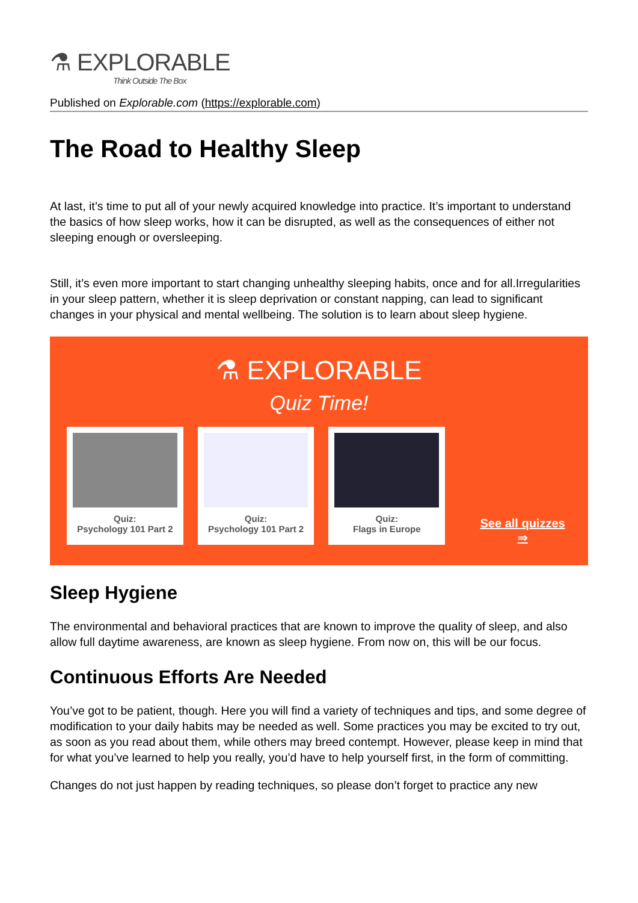⚗ EXPLORABLE
Think Outside The Box
Published on Explorable.com (https://explorable.com)
The Road to Healthy Sleep
At last, it’s time to put all of your newly acquired knowledge into practice. It’s important to understand the basics of how sleep works, how it can be disrupted, as well as the consequences of either not sleeping enough or oversleeping.
Still, it’s even more important to start changing unhealthy sleeping habits, once and for all.Irregularities in your sleep pattern, whether it is sleep deprivation or constant napping, can lead to significant changes in your physical and mental wellbeing. The solution is to learn about sleep hygiene.
⚗ EXPLORABLE
Quiz Time!
Quiz:
Psychology 101 Part 2
Quiz:
Psychology 101 Part 2
Quiz:
Flags in Europe
See all quizzes ⇒
Sleep Hygiene
The environmental and behavioral practices that are known to improve the quality of sleep, and also allow full daytime awareness, are known as sleep hygiene. From now on, this will be our focus.
Continuous Efforts Are Needed
You’ve got to be patient, though. Here you will find a variety of techniques and tips, and some degree of modification to your daily habits may be needed as well. Some practices you may be excited to try out, as soon as you read about them, while others may breed contempt. However, please keep in mind that for what you’ve learned to help you really, you’d have to help yourself first, in the form of committing.
Changes do not just happen by reading techniques, so please don’t forget to practice any new